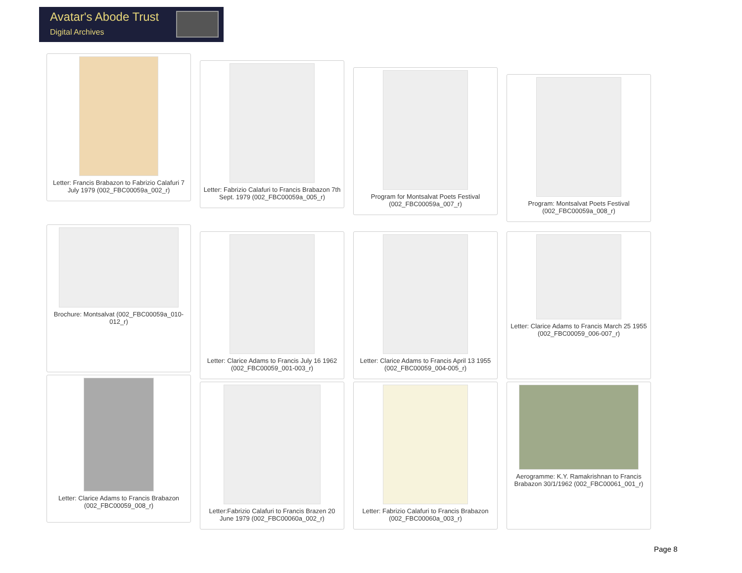Avatar's Abode Trust
Digital Archives
Letter: Francis Brabazon to Fabrizio Calafuri 7 July 1979 (002_FBC00059a_002_r)
Letter: Fabrizio Calafuri to Francis Brabazon 7th Sept. 1979 (002_FBC00059a_005_r)
Program for Montsalvat Poets Festival (002_FBC00059a_007_r)
Program: Montsalvat Poets Festival (002_FBC00059a_008_r)
Brochure: Montsalvat (002_FBC00059a_010-012_r)
Letter: Clarice Adams to Francis July 16 1962 (002_FBC00059_001-003_r)
Letter: Clarice Adams to Francis April 13 1955 (002_FBC00059_004-005_r)
Letter: Clarice Adams to Francis March 25 1955 (002_FBC00059_006-007_r)
Letter: Clarice Adams to Francis Brabazon (002_FBC00059_008_r)
Letter:Fabrizio Calafuri to Francis Brazen 20 June 1979 (002_FBC00060a_002_r)
Letter: Fabrizio Calafuri to Francis Brabazon (002_FBC00060a_003_r)
Aerogramme: K.Y. Ramakrishnan to Francis Brabazon 30/1/1962 (002_FBC00061_001_r)
Page 8